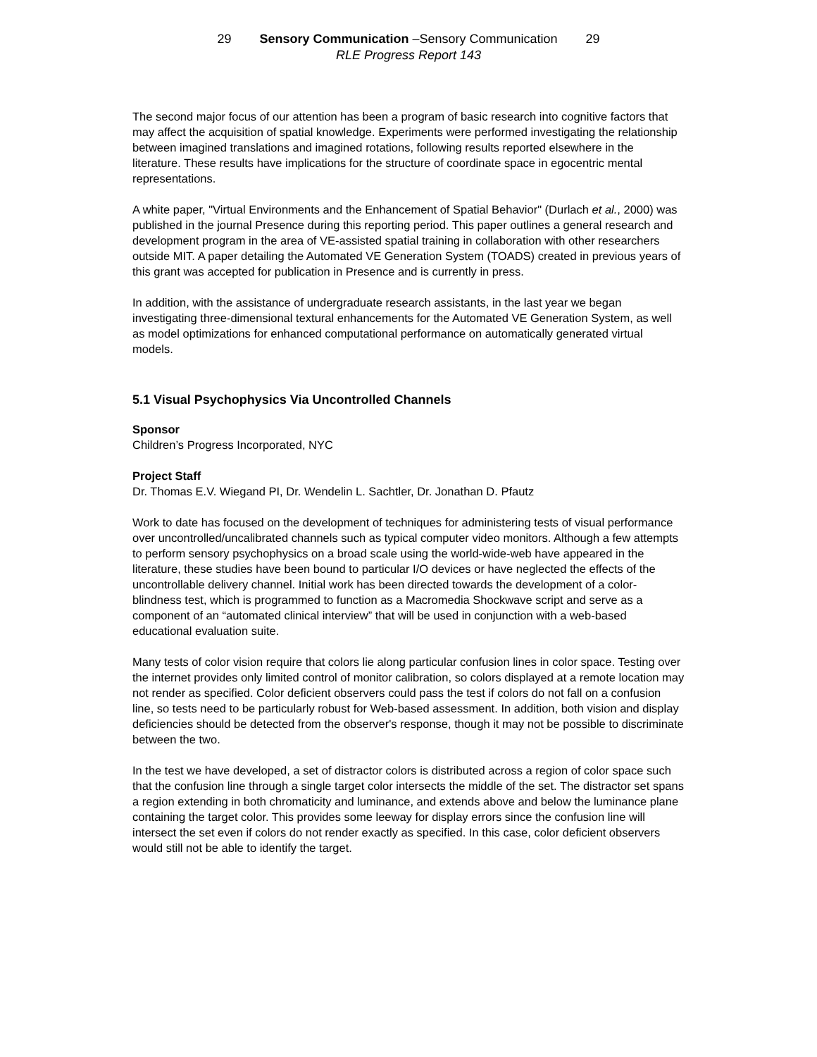29 Sensory Communication –Sensory Communication 29
RLE Progress Report 143
The second major focus of our attention has been a program of basic research into cognitive factors that may affect the acquisition of spatial knowledge. Experiments were performed investigating the relationship between imagined translations and imagined rotations, following results reported elsewhere in the literature. These results have implications for the structure of coordinate space in egocentric mental representations.
A white paper, "Virtual Environments and the Enhancement of Spatial Behavior" (Durlach et al., 2000) was published in the journal Presence during this reporting period. This paper outlines a general research and development program in the area of VE-assisted spatial training in collaboration with other researchers outside MIT. A paper detailing the Automated VE Generation System (TOADS) created in previous years of this grant was accepted for publication in Presence and is currently in press.
In addition, with the assistance of undergraduate research assistants, in the last year we began investigating three-dimensional textural enhancements for the Automated VE Generation System, as well as model optimizations for enhanced computational performance on automatically generated virtual models.
5.1 Visual Psychophysics Via Uncontrolled Channels
Sponsor
Children’s Progress Incorporated, NYC
Project Staff
Dr. Thomas E.V. Wiegand PI, Dr. Wendelin L. Sachtler, Dr. Jonathan D. Pfautz
Work to date has focused on the development of techniques for administering tests of visual performance over uncontrolled/uncalibrated channels such as typical computer video monitors. Although a few attempts to perform sensory psychophysics on a broad scale using the world-wide-web have appeared in the literature, these studies have been bound to particular I/O devices or have neglected the effects of the uncontrollable delivery channel. Initial work has been directed towards the development of a color-blindness test, which is programmed to function as a Macromedia Shockwave script and serve as a component of an “automated clinical interview” that will be used in conjunction with a web-based educational evaluation suite.
Many tests of color vision require that colors lie along particular confusion lines in color space. Testing over the internet provides only limited control of monitor calibration, so colors displayed at a remote location may not render as specified. Color deficient observers could pass the test if colors do not fall on a confusion line, so tests need to be particularly robust for Web-based assessment. In addition, both vision and display deficiencies should be detected from the observer's response, though it may not be possible to discriminate between the two.
In the test we have developed, a set of distractor colors is distributed across a region of color space such that the confusion line through a single target color intersects the middle of the set. The distractor set spans a region extending in both chromaticity and luminance, and extends above and below the luminance plane containing the target color. This provides some leeway for display errors since the confusion line will intersect the set even if colors do not render exactly as specified. In this case, color deficient observers would still not be able to identify the target.